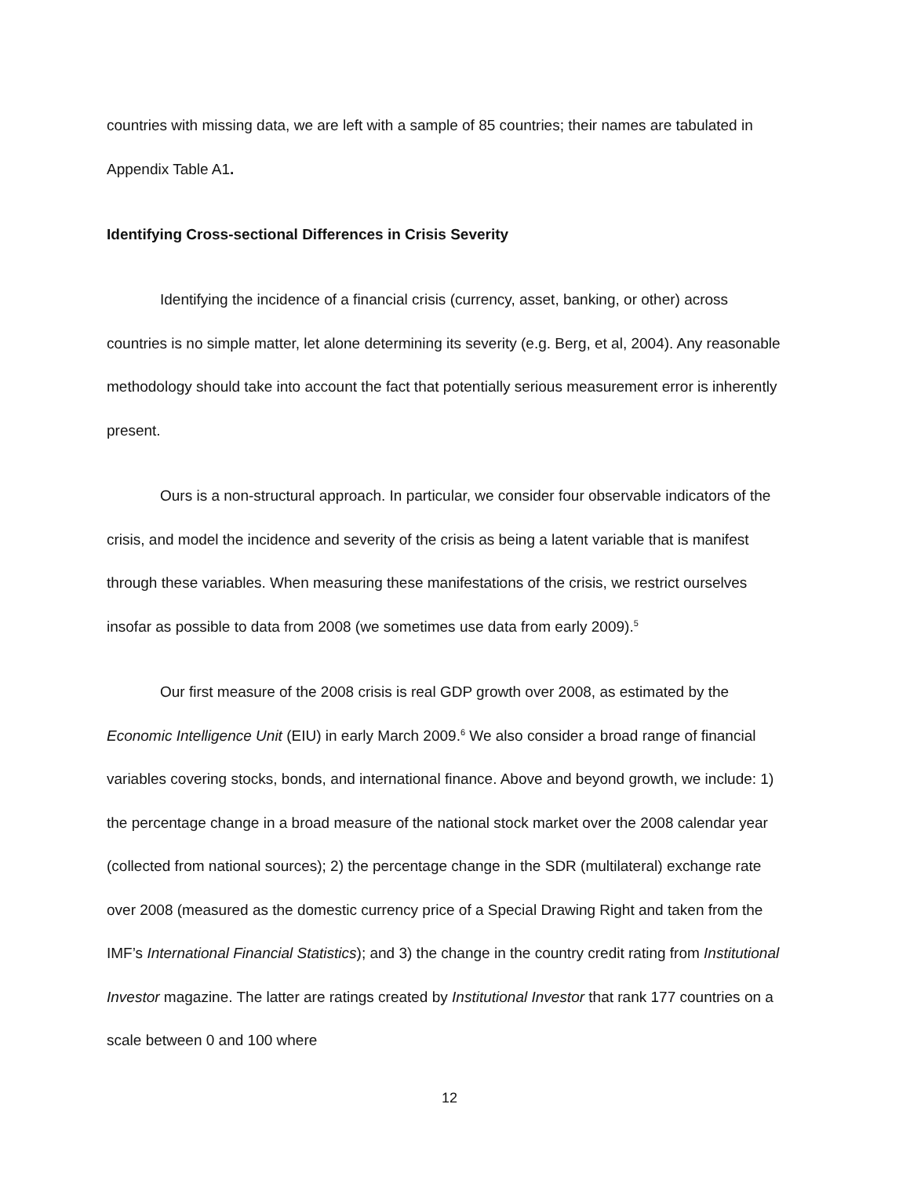countries with missing data, we are left with a sample of 85 countries; their names are tabulated in Appendix Table A1.
Identifying Cross-sectional Differences in Crisis Severity
Identifying the incidence of a financial crisis (currency, asset, banking, or other) across countries is no simple matter, let alone determining its severity (e.g. Berg, et al, 2004). Any reasonable methodology should take into account the fact that potentially serious measurement error is inherently present.
Ours is a non-structural approach. In particular, we consider four observable indicators of the crisis, and model the incidence and severity of the crisis as being a latent variable that is manifest through these variables. When measuring these manifestations of the crisis, we restrict ourselves insofar as possible to data from 2008 (we sometimes use data from early 2009).<sup>5</sup>
Our first measure of the 2008 crisis is real GDP growth over 2008, as estimated by the Economic Intelligence Unit (EIU) in early March 2009.<sup>6</sup> We also consider a broad range of financial variables covering stocks, bonds, and international finance. Above and beyond growth, we include: 1) the percentage change in a broad measure of the national stock market over the 2008 calendar year (collected from national sources); 2) the percentage change in the SDR (multilateral) exchange rate over 2008 (measured as the domestic currency price of a Special Drawing Right and taken from the IMF’s International Financial Statistics); and 3) the change in the country credit rating from Institutional Investor magazine. The latter are ratings created by Institutional Investor that rank 177 countries on a scale between 0 and 100 where
12